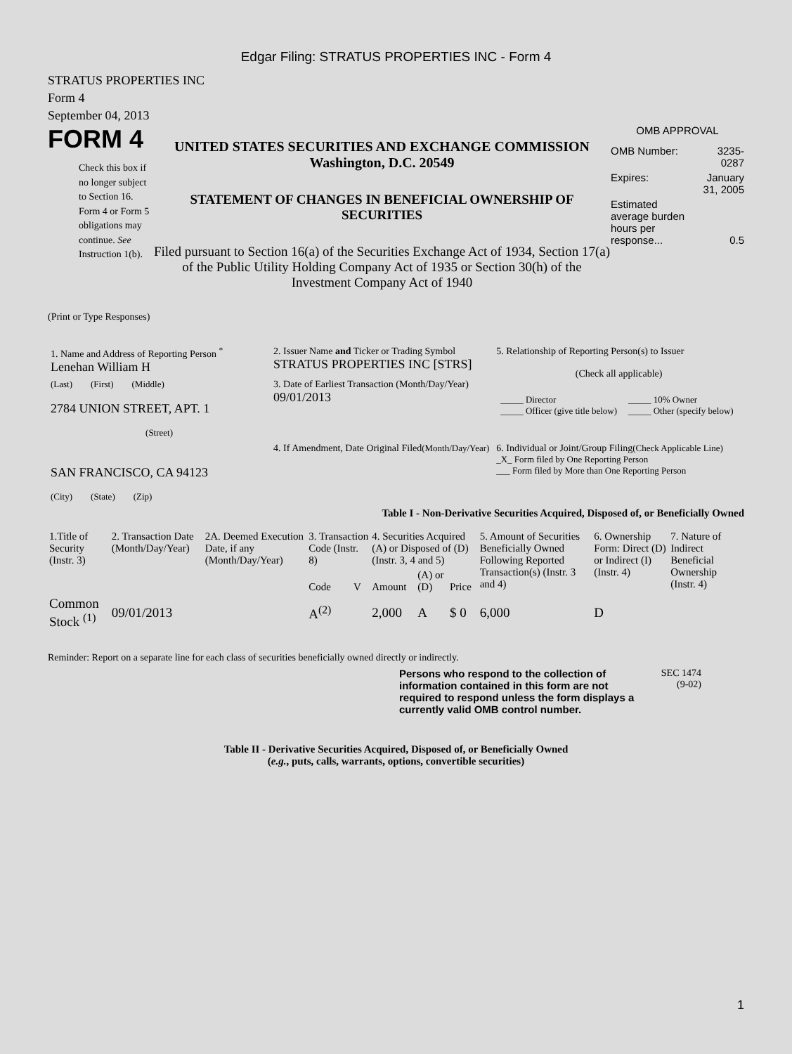Edgar Filing: STRATUS PROPERTIES INC - Form 4
STRATUS PROPERTIES INC
Form 4
September 04, 2013
FORM 4
Check this box if no longer subject to Section 16. Form 4 or Form 5 obligations may continue. See Instruction 1(b).
UNITED STATES SECURITIES AND EXCHANGE COMMISSION
Washington, D.C. 20549
STATEMENT OF CHANGES IN BENEFICIAL OWNERSHIP OF SECURITIES
Filed pursuant to Section 16(a) of the Securities Exchange Act of 1934, Section 17(a) of the Public Utility Holding Company Act of 1935 or Section 30(h) of the Investment Company Act of 1940
OMB APPROVAL
| OMB Number: | 3235-0287 |
| Expires: | January 31, 2005 |
| Estimated average burden hours per response... | 0.5 |
(Print or Type Responses)
| 1. Name and Address of Reporting Person <sup>*</sup> Lenehan William H | 2. Issuer Name and Ticker or Trading Symbol STRATUS PROPERTIES INC [STRS] | 5. Relationship of Reporting Person(s) to Issuer (Check all applicable) / _____ Director _____ Officer (give title below) / _____ 10% Owner _____ Other (specify below) / |
| (Last) (First) (Middle) 2784 UNION STREET, APT. 1 (Street) | 3. Date of Earliest Transaction (Month/Day/Year) 09/01/2013 | |
| SAN FRANCISCO, CA 94123 (City) (State) (Zip) | 4. If Amendment, Date Original Filed (Month/Day/Year) | 6. Individual or Joint/Group Filing (Check Applicable Line) _X_ Form filed by One Reporting Person ___ Form filed by More than One Reporting Person |
Table I - Non-Derivative Securities Acquired, Disposed of, or Beneficially Owned
| 1.Title of Security (Instr. 3) | 2. Transaction Date (Month/Day/Year) | 2A. Deemed Execution Date, if any (Month/Day/Year) | 3. Transaction Code (Instr. 8) | | 4. Securities Acquired (A) or Disposed of (D) (Instr. 3, 4 and 5) | | | 5. Amount of Securities Beneficially Owned Following Reported Transaction(s) (Instr. 3 and 4) | 6. Ownership Form: Direct (D) or Indirect (I) (Instr. 4) | 7. Nature of Indirect Beneficial Ownership (Instr. 4) |
| --- | --- | --- | --- | --- | --- | --- | --- | --- | --- | --- |
| | | | Code | V | Amount | (A) or (D) | Price | | | |
| Common Stock <sup>(1)</sup> | 09/01/2013 | | A<sup>(2)</sup> | | 2,000 | A | $ 0 | 6,000 | D | |
Reminder: Report on a separate line for each class of securities beneficially owned directly or indirectly.
Persons who respond to the collection of information contained in this form are not required to respond unless the form displays a currently valid OMB control number.
SEC 1474
(9-02)
Table II - Derivative Securities Acquired, Disposed of, or Beneficially Owned
(e.g., puts, calls, warrants, options, convertible securities)
1